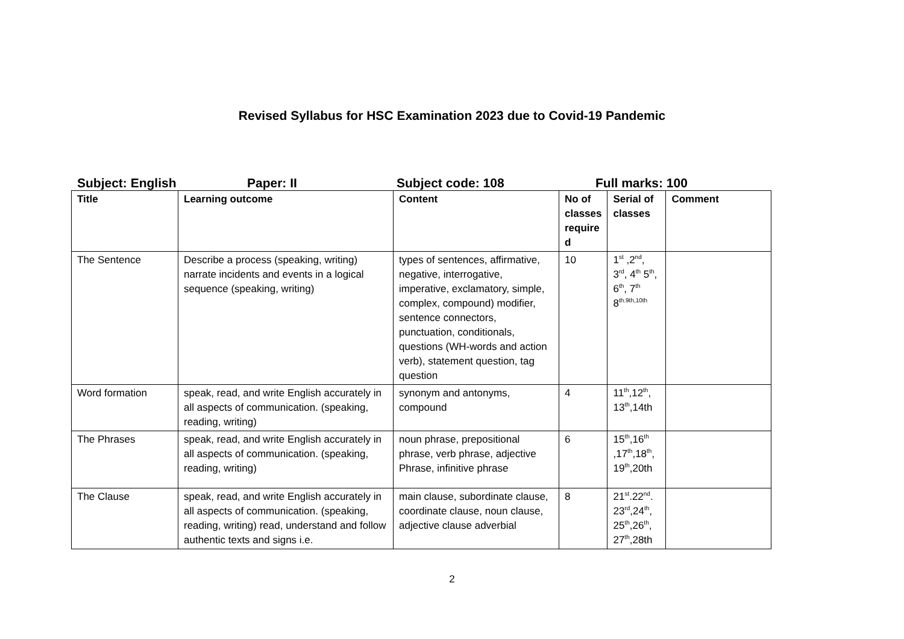Revised Syllabus for HSC Examination 2023 due to Covid-19 Pandemic
Subject: English Paper: II Subject code: 108 Full marks: 100
| Title | Learning outcome | Content | No of classes require d | Serial of classes | Comment |
| --- | --- | --- | --- | --- | --- |
| The Sentence | Describe a process (speaking, writing) narrate incidents and events in a logical sequence (speaking, writing) | types of sentences, affirmative, negative, interrogative, imperative, exclamatory, simple, complex, compound) modifier, sentence connectors, punctuation, conditionals, questions (WH-words and action verb), statement question, tag question | 10 | 1<sup>st</sup> ,2<sup>nd</sup>, 3<sup>rd</sup>, 4<sup>th</sup> 5<sup>th</sup>, 6<sup>th</sup>, 7<sup>th</sup> 8<sup>th.9th,10th</sup> | |
| Word formation | speak, read, and write English accurately in all aspects of communication. (speaking, reading, writing) | synonym and antonyms, compound | 4 | 11<sup>th</sup>,12<sup>th</sup>, 13<sup>th</sup>,14th | |
| The Phrases | speak, read, and write English accurately in all aspects of communication. (speaking, reading, writing) | noun phrase, prepositional phrase, verb phrase, adjective Phrase, infinitive phrase | 6 | 15<sup>th</sup>,16<sup>th</sup> ,17<sup>th</sup>,18<sup>th</sup>, 19<sup>th</sup>,20th | |
| The Clause | speak, read, and write English accurately in all aspects of communication. (speaking, reading, writing) read, understand and follow authentic texts and signs i.e. | main clause, subordinate clause, coordinate clause, noun clause, adjective clause adverbial | 8 | 21<sup>st</sup>.22<sup>nd</sup>. 23<sup>rd</sup>,24<sup>th</sup>, 25<sup>th</sup>,26<sup>th</sup>, 27<sup>th</sup>,28th | |
2